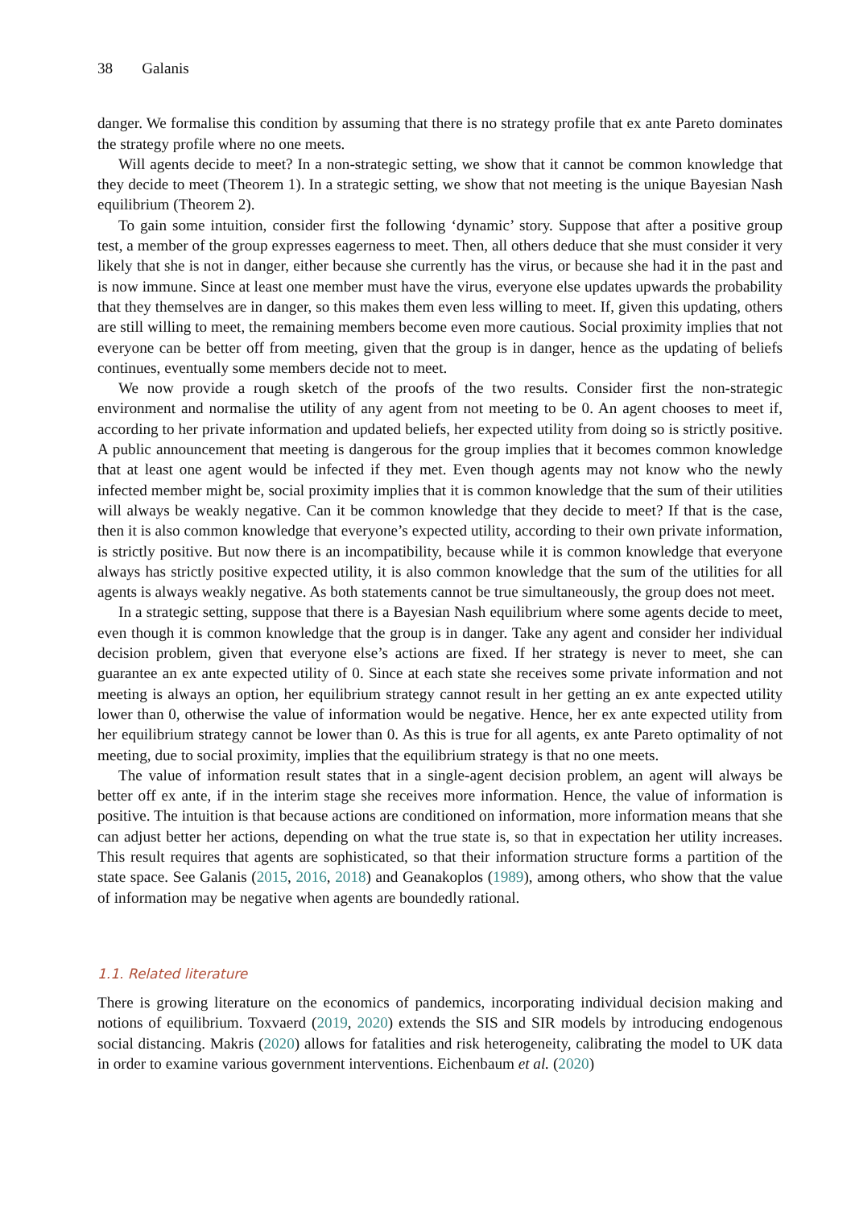38 Galanis
danger. We formalise this condition by assuming that there is no strategy profile that ex ante Pareto dominates the strategy profile where no one meets.
Will agents decide to meet? In a non-strategic setting, we show that it cannot be common knowledge that they decide to meet (Theorem 1). In a strategic setting, we show that not meeting is the unique Bayesian Nash equilibrium (Theorem 2).
To gain some intuition, consider first the following ‘dynamic’ story. Suppose that after a positive group test, a member of the group expresses eagerness to meet. Then, all others deduce that she must consider it very likely that she is not in danger, either because she currently has the virus, or because she had it in the past and is now immune. Since at least one member must have the virus, everyone else updates upwards the probability that they themselves are in danger, so this makes them even less willing to meet. If, given this updating, others are still willing to meet, the remaining members become even more cautious. Social proximity implies that not everyone can be better off from meeting, given that the group is in danger, hence as the updating of beliefs continues, eventually some members decide not to meet.
We now provide a rough sketch of the proofs of the two results. Consider first the non-strategic environment and normalise the utility of any agent from not meeting to be 0. An agent chooses to meet if, according to her private information and updated beliefs, her expected utility from doing so is strictly positive. A public announcement that meeting is dangerous for the group implies that it becomes common knowledge that at least one agent would be infected if they met. Even though agents may not know who the newly infected member might be, social proximity implies that it is common knowledge that the sum of their utilities will always be weakly negative. Can it be common knowledge that they decide to meet? If that is the case, then it is also common knowledge that everyone’s expected utility, according to their own private information, is strictly positive. But now there is an incompatibility, because while it is common knowledge that everyone always has strictly positive expected utility, it is also common knowledge that the sum of the utilities for all agents is always weakly negative. As both statements cannot be true simultaneously, the group does not meet.
In a strategic setting, suppose that there is a Bayesian Nash equilibrium where some agents decide to meet, even though it is common knowledge that the group is in danger. Take any agent and consider her individual decision problem, given that everyone else’s actions are fixed. If her strategy is never to meet, she can guarantee an ex ante expected utility of 0. Since at each state she receives some private information and not meeting is always an option, her equilibrium strategy cannot result in her getting an ex ante expected utility lower than 0, otherwise the value of information would be negative. Hence, her ex ante expected utility from her equilibrium strategy cannot be lower than 0. As this is true for all agents, ex ante Pareto optimality of not meeting, due to social proximity, implies that the equilibrium strategy is that no one meets.
The value of information result states that in a single-agent decision problem, an agent will always be better off ex ante, if in the interim stage she receives more information. Hence, the value of information is positive. The intuition is that because actions are conditioned on information, more information means that she can adjust better her actions, depending on what the true state is, so that in expectation her utility increases. This result requires that agents are sophisticated, so that their information structure forms a partition of the state space. See Galanis (2015, 2016, 2018) and Geanakoplos (1989), among others, who show that the value of information may be negative when agents are boundedly rational.
1.1. Related literature
There is growing literature on the economics of pandemics, incorporating individual decision making and notions of equilibrium. Toxvaerd (2019, 2020) extends the SIS and SIR models by introducing endogenous social distancing. Makris (2020) allows for fatalities and risk heterogeneity, calibrating the model to UK data in order to examine various government interventions. Eichenbaum et al. (2020)